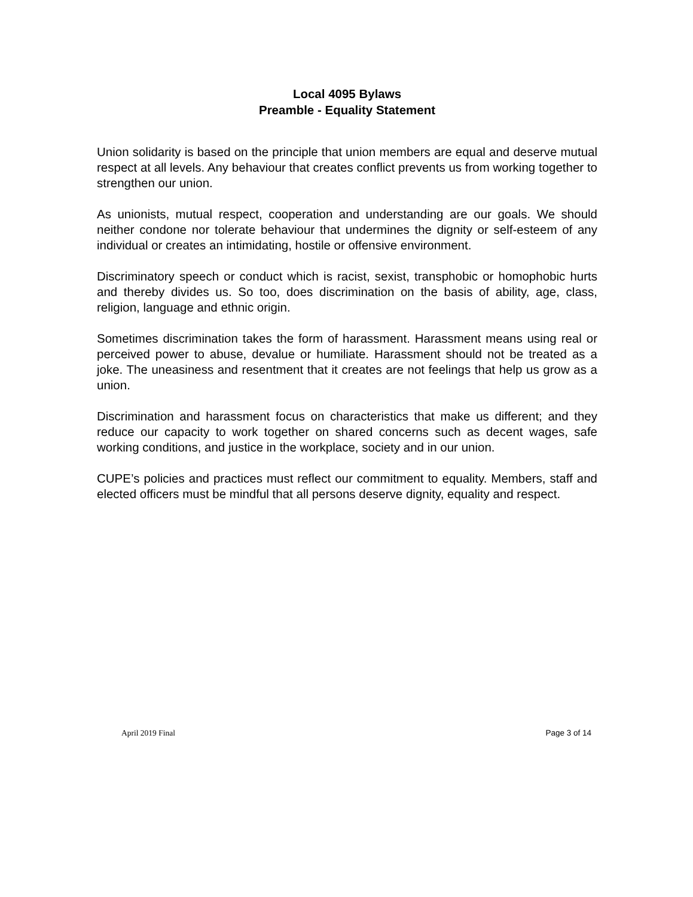Local 4095 Bylaws
Preamble - Equality Statement
Union solidarity is based on the principle that union members are equal and deserve mutual respect at all levels. Any behaviour that creates conflict prevents us from working together to strengthen our union.
As unionists, mutual respect, cooperation and understanding are our goals. We should neither condone nor tolerate behaviour that undermines the dignity or self-esteem of any individual or creates an intimidating, hostile or offensive environment.
Discriminatory speech or conduct which is racist, sexist, transphobic or homophobic hurts and thereby divides us. So too, does discrimination on the basis of ability, age, class, religion, language and ethnic origin.
Sometimes discrimination takes the form of harassment. Harassment means using real or perceived power to abuse, devalue or humiliate. Harassment should not be treated as a joke. The uneasiness and resentment that it creates are not feelings that help us grow as a union.
Discrimination and harassment focus on characteristics that make us different; and they reduce our capacity to work together on shared concerns such as decent wages, safe working conditions, and justice in the workplace, society and in our union.
CUPE’s policies and practices must reflect our commitment to equality. Members, staff and elected officers must be mindful that all persons deserve dignity, equality and respect.
April 2019 Final Page 3 of 14